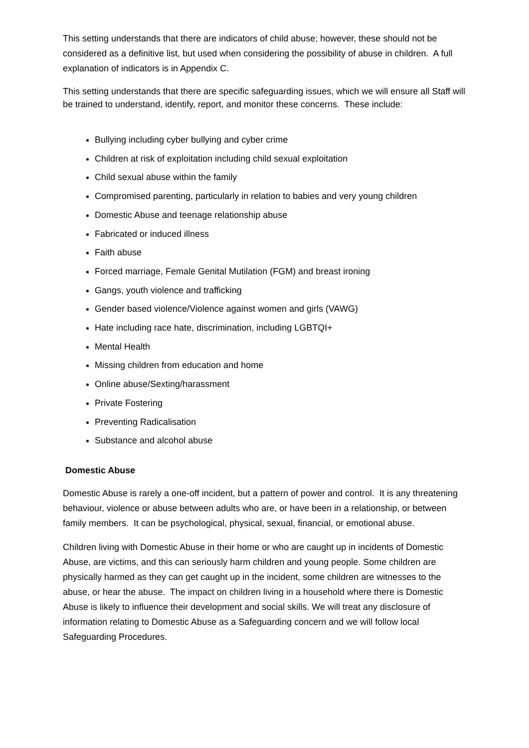This setting understands that there are indicators of child abuse; however, these should not be considered as a definitive list, but used when considering the possibility of abuse in children. A full explanation of indicators is in Appendix C.
This setting understands that there are specific safeguarding issues, which we will ensure all Staff will be trained to understand, identify, report, and monitor these concerns. These include:
Bullying including cyber bullying and cyber crime
Children at risk of exploitation including child sexual exploitation
Child sexual abuse within the family
Compromised parenting, particularly in relation to babies and very young children
Domestic Abuse and teenage relationship abuse
Fabricated or induced illness
Faith abuse
Forced marriage, Female Genital Mutilation (FGM) and breast ironing
Gangs, youth violence and trafficking
Gender based violence/Violence against women and girls (VAWG)
Hate including race hate, discrimination, including LGBTQI+
Mental Health
Missing children from education and home
Online abuse/Sexting/harassment
Private Fostering
Preventing Radicalisation
Substance and alcohol abuse
Domestic Abuse
Domestic Abuse is rarely a one-off incident, but a pattern of power and control. It is any threatening behaviour, violence or abuse between adults who are, or have been in a relationship, or between family members. It can be psychological, physical, sexual, financial, or emotional abuse.
Children living with Domestic Abuse in their home or who are caught up in incidents of Domestic Abuse, are victims, and this can seriously harm children and young people. Some children are physically harmed as they can get caught up in the incident, some children are witnesses to the abuse, or hear the abuse. The impact on children living in a household where there is Domestic Abuse is likely to influence their development and social skills. We will treat any disclosure of information relating to Domestic Abuse as a Safeguarding concern and we will follow local Safeguarding Procedures.